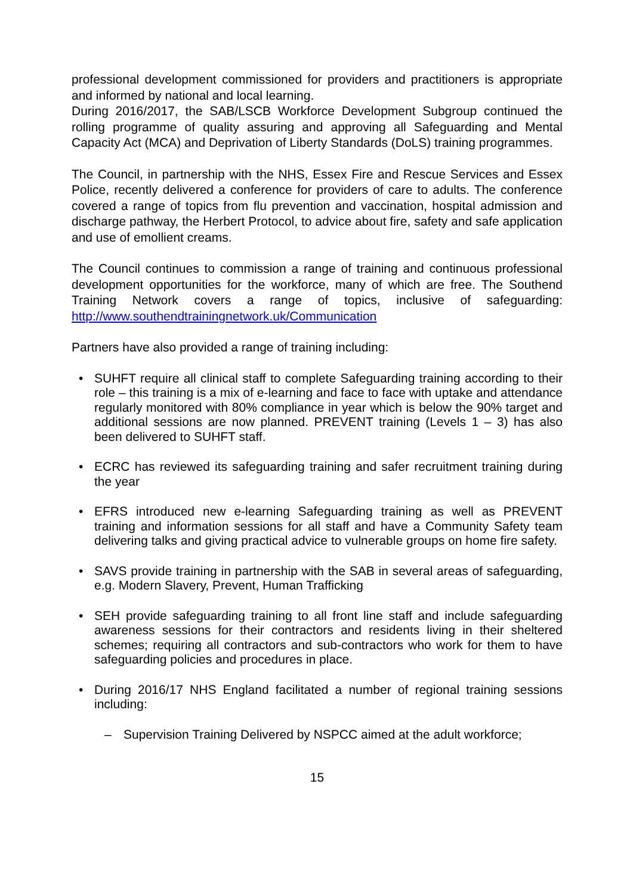professional development commissioned for providers and practitioners is appropriate and informed by national and local learning.
During 2016/2017, the SAB/LSCB Workforce Development Subgroup continued the rolling programme of quality assuring and approving all Safeguarding and Mental Capacity Act (MCA) and Deprivation of Liberty Standards (DoLS) training programmes.
The Council, in partnership with the NHS, Essex Fire and Rescue Services and Essex Police, recently delivered a conference for providers of care to adults. The conference covered a range of topics from flu prevention and vaccination, hospital admission and discharge pathway, the Herbert Protocol, to advice about fire, safety and safe application and use of emollient creams.
The Council continues to commission a range of training and continuous professional development opportunities for the workforce, many of which are free. The Southend Training Network covers a range of topics, inclusive of safeguarding: http://www.southendtrainingnetwork.uk/Communication
Partners have also provided a range of training including:
• SUHFT require all clinical staff to complete Safeguarding training according to their role – this training is a mix of e-learning and face to face with uptake and attendance regularly monitored with 80% compliance in year which is below the 90% target and additional sessions are now planned. PREVENT training (Levels 1 – 3) has also been delivered to SUHFT staff.
• ECRC has reviewed its safeguarding training and safer recruitment training during the year
• EFRS introduced new e-learning Safeguarding training as well as PREVENT training and information sessions for all staff and have a Community Safety team delivering talks and giving practical advice to vulnerable groups on home fire safety.
• SAVS provide training in partnership with the SAB in several areas of safeguarding, e.g. Modern Slavery, Prevent, Human Trafficking
• SEH provide safeguarding training to all front line staff and include safeguarding awareness sessions for their contractors and residents living in their sheltered schemes; requiring all contractors and sub-contractors who work for them to have safeguarding policies and procedures in place.
• During 2016/17 NHS England facilitated a number of regional training sessions including:
– Supervision Training Delivered by NSPCC aimed at the adult workforce;
15